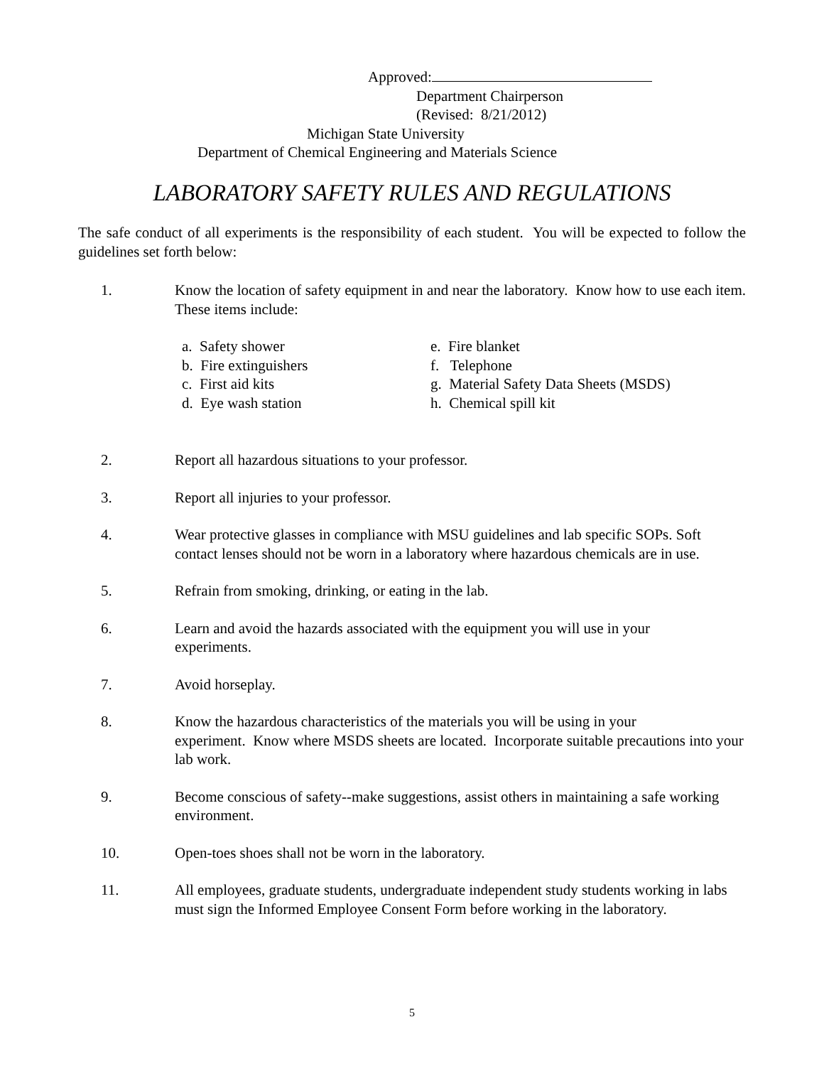Approved:
Department Chairperson
(Revised: 8/21/2012)
Michigan State University
Department of Chemical Engineering and Materials Science
LABORATORY SAFETY RULES AND REGULATIONS
The safe conduct of all experiments is the responsibility of each student. You will be expected to follow the guidelines set forth below:
1. Know the location of safety equipment in and near the laboratory. Know how to use each item. These items include:
a. Safety shower
b. Fire extinguishers
c. First aid kits
d. Eye wash station
e. Fire blanket
f. Telephone
g. Material Safety Data Sheets (MSDS)
h. Chemical spill kit
2. Report all hazardous situations to your professor.
3. Report all injuries to your professor.
4. Wear protective glasses in compliance with MSU guidelines and lab specific SOPs. Soft contact lenses should not be worn in a laboratory where hazardous chemicals are in use.
5. Refrain from smoking, drinking, or eating in the lab.
6. Learn and avoid the hazards associated with the equipment you will use in your
experiments.
7. Avoid horseplay.
8. Know the hazardous characteristics of the materials you will be using in your
experiment. Know where MSDS sheets are located. Incorporate suitable precautions into your lab work.
9. Become conscious of safety--make suggestions, assist others in maintaining a safe working environment.
10. Open-toes shoes shall not be worn in the laboratory.
11. All employees, graduate students, undergraduate independent study students working in labs must sign the Informed Employee Consent Form before working in the laboratory.
5